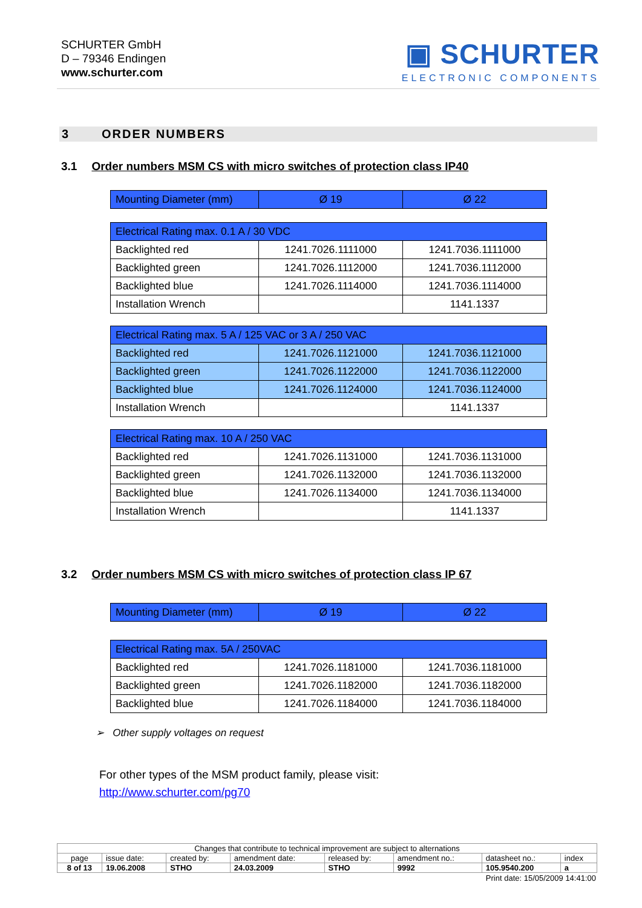SCHURTER GmbH
D – 79346 Endingen
www.schurter.com
▣ SCHURTER
ELECTRONIC COMPONENTS
3 ORDER NUMBERS
3.1 Order numbers MSM CS with micro switches of protection class IP40
| Mounting Diameter (mm) | Ø 19 | Ø 22 |
| Electrical Rating max. 0.1 A / 30 VDC | | |
| Backlighted red | 1241.7026.1111000 | 1241.7036.1111000 |
| Backlighted green | 1241.7026.1112000 | 1241.7036.1112000 |
| Backlighted blue | 1241.7026.1114000 | 1241.7036.1114000 |
| Installation Wrench | | 1141.1337 |
| Electrical Rating max. 5 A / 125 VAC or 3 A / 250 VAC | | |
| Backlighted red | 1241.7026.1121000 | 1241.7036.1121000 |
| Backlighted green | 1241.7026.1122000 | 1241.7036.1122000 |
| Backlighted blue | 1241.7026.1124000 | 1241.7036.1124000 |
| Installation Wrench | | 1141.1337 |
| Electrical Rating max. 10 A / 250 VAC | | |
| Backlighted red | 1241.7026.1131000 | 1241.7036.1131000 |
| Backlighted green | 1241.7026.1132000 | 1241.7036.1132000 |
| Backlighted blue | 1241.7026.1134000 | 1241.7036.1134000 |
| Installation Wrench | | 1141.1337 |
3.2 Order numbers MSM CS with micro switches of protection class IP 67
| Mounting Diameter (mm) | Ø 19 | Ø 22 |
| Electrical Rating max. 5A / 250VAC | | |
| Backlighted red | 1241.7026.1181000 | 1241.7036.1181000 |
| Backlighted green | 1241.7026.1182000 | 1241.7036.1182000 |
| Backlighted blue | 1241.7026.1184000 | 1241.7036.1184000 |
➢ Other supply voltages on request
For other types of the MSM product family, please visit:
http://www.schurter.com/pg70
| Changes that contribute to technical improvement are subject to alternations | | | | | | | |
| page | issue date: | created by: | amendment date: | released by: | amendment no.: | datasheet no.: | index |
| 8 of 13 | 19.06.2008 | STHO | 24.03.2009 | STHO | 9992 | 105.9540.200 | a |
Print date: 15/05/2009 14:41:00